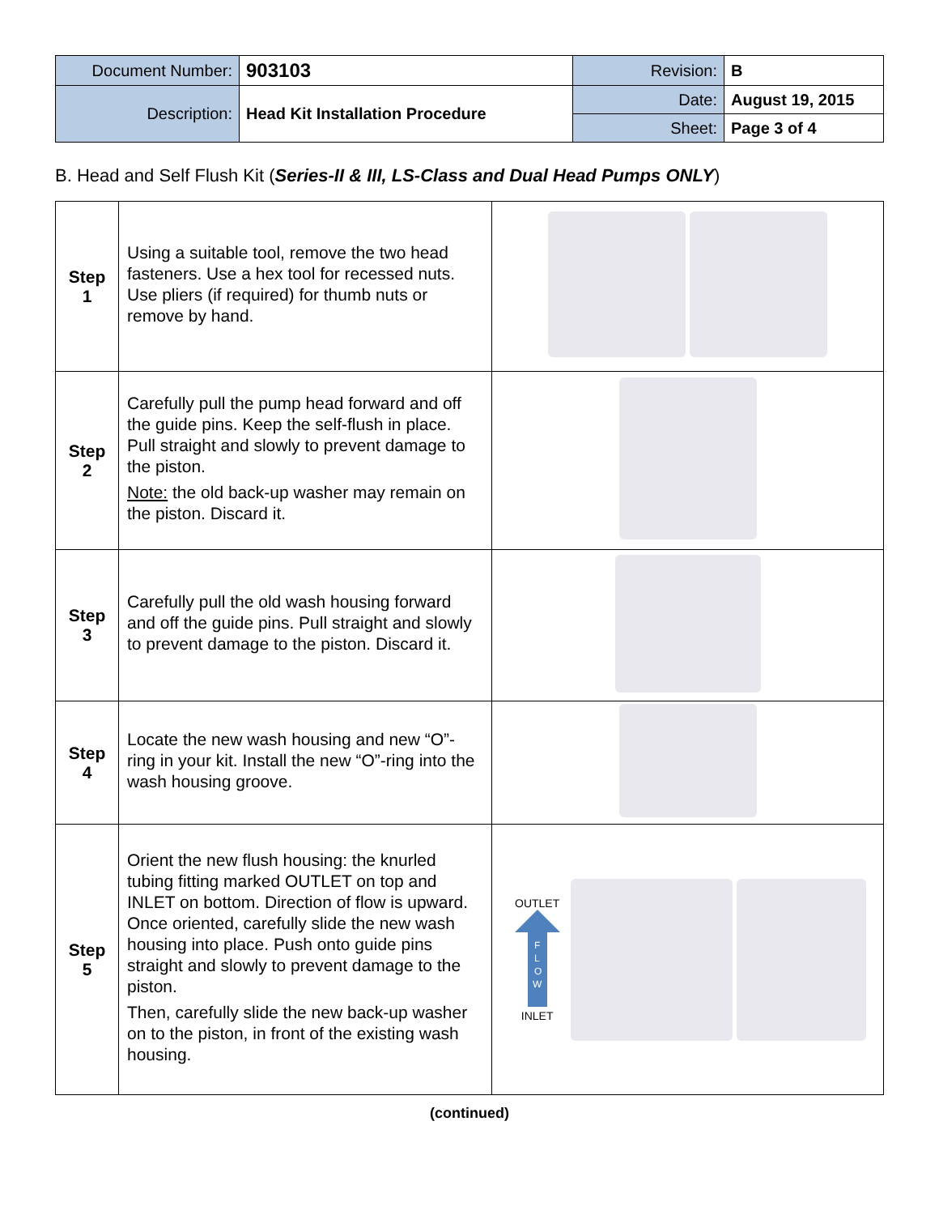| Document Number: | 903103 | Revision: | B |
| Description: | Head Kit Installation Procedure | Date: | August 19, 2015 |
| | | Sheet: | Page 3 of 4 |
B. Head and Self Flush Kit (Series-II & III, LS-Class and Dual Head Pumps ONLY)
| Step 1 | Using a suitable tool, remove the two head fasteners. Use a hex tool for recessed nuts. Use pliers (if required) for thumb nuts or remove by hand. | |
| Step 2 | Carefully pull the pump head forward and off the guide pins. Keep the self-flush in place. Pull straight and slowly to prevent damage to the piston. Note: the old back-up washer may remain on the piston. Discard it. | |
| Step 3 | Carefully pull the old wash housing forward and off the guide pins. Pull straight and slowly to prevent damage to the piston. Discard it. | |
| Step 4 | Locate the new wash housing and new “O”-ring in your kit. Install the new “O”-ring into the wash housing groove. | |
| Step 5 | Orient the new flush housing: the knurled tubing fitting marked OUTLET on top and INLET on bottom. Direction of flow is upward. Once oriented, carefully slide the new wash housing into place. Push onto guide pins straight and slowly to prevent damage to the piston. Then, carefully slide the new back-up washer on to the piston, in front of the existing wash housing. | OUTLET F L O W INLET |
(continued)